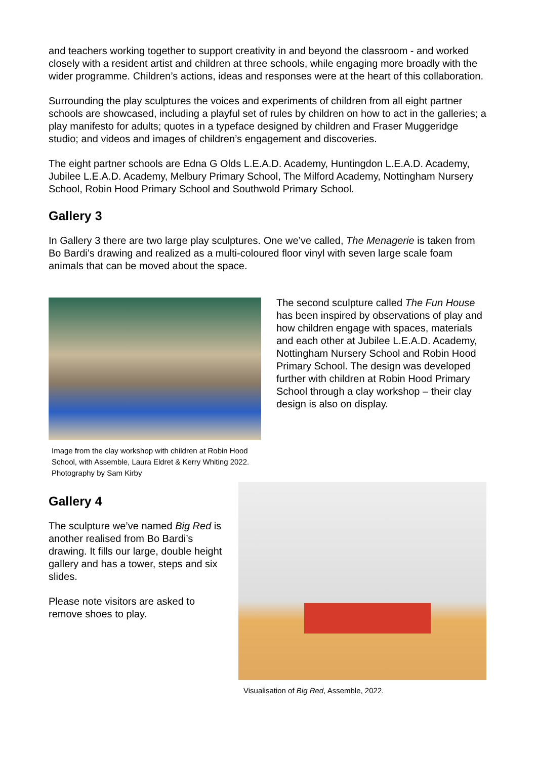and teachers working together to support creativity in and beyond the classroom - and worked closely with a resident artist and children at three schools, while engaging more broadly with the wider programme. Children’s actions, ideas and responses were at the heart of this collaboration.
Surrounding the play sculptures the voices and experiments of children from all eight partner schools are showcased, including a playful set of rules by children on how to act in the galleries; a play manifesto for adults; quotes in a typeface designed by children and Fraser Muggeridge studio; and videos and images of children’s engagement and discoveries.
The eight partner schools are Edna G Olds L.E.A.D. Academy, Huntingdon L.E.A.D. Academy, Jubilee L.E.A.D. Academy, Melbury Primary School, The Milford Academy, Nottingham Nursery School, Robin Hood Primary School and Southwold Primary School.
Gallery 3
In Gallery 3 there are two large play sculptures. One we’ve called, The Menagerie is taken from Bo Bardi’s drawing and realized as a multi-coloured floor vinyl with seven large scale foam animals that can be moved about the space.
Image from the clay workshop with children at Robin Hood School, with Assemble, Laura Eldret & Kerry Whiting 2022. Photography by Sam Kirby
The second sculpture called The Fun House has been inspired by observations of play and how children engage with spaces, materials and each other at Jubilee L.E.A.D. Academy, Nottingham Nursery School and Robin Hood Primary School. The design was developed further with children at Robin Hood Primary School through a clay workshop – their clay design is also on display.
Gallery 4
The sculpture we’ve named Big Red is another realised from Bo Bardi’s drawing. It fills our large, double height gallery and has a tower, steps and six slides.
Please note visitors are asked to remove shoes to play.
Visualisation of Big Red, Assemble, 2022.